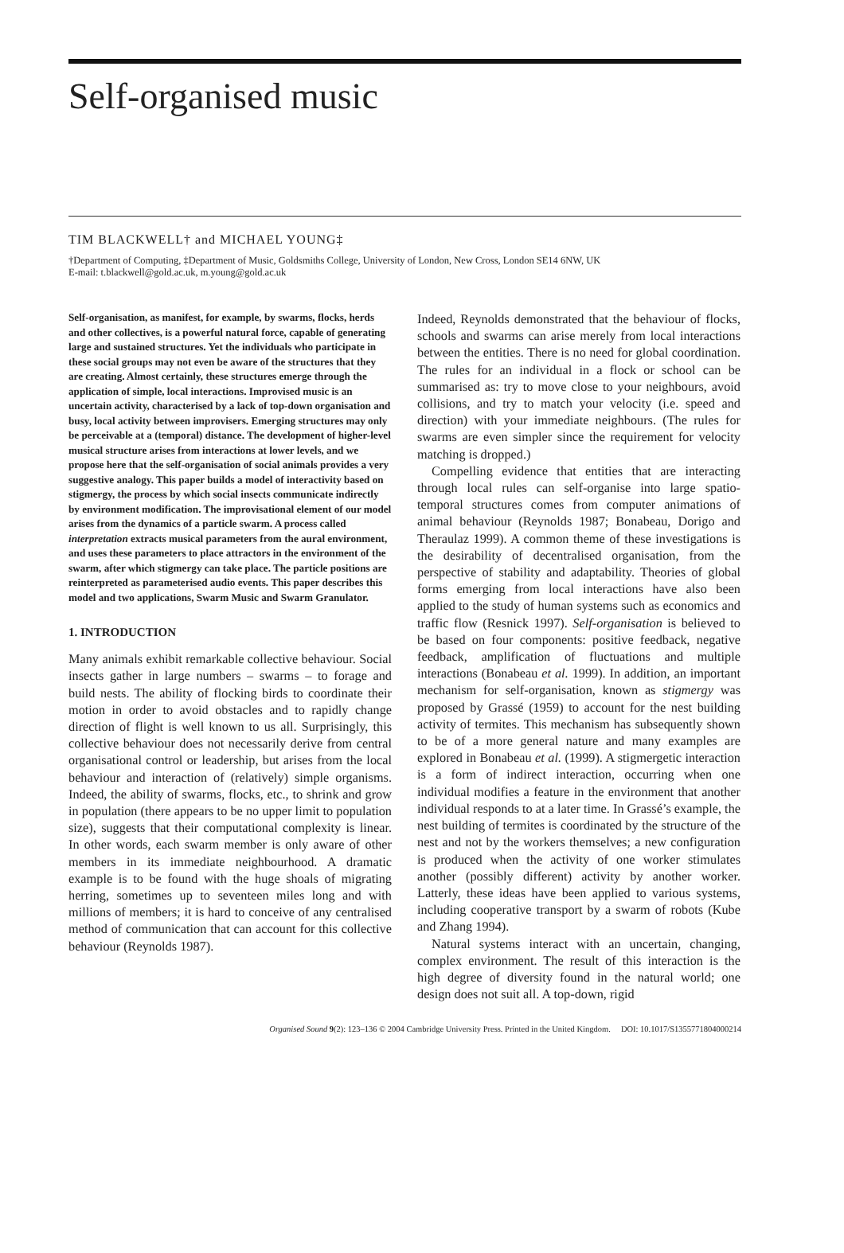Self-organised music
TIM BLACKWELL† and MICHAEL YOUNG‡
†Department of Computing, ‡Department of Music, Goldsmiths College, University of London, New Cross, London SE14 6NW, UK
E-mail: t.blackwell@gold.ac.uk, m.young@gold.ac.uk
Self-organisation, as manifest, for example, by swarms, flocks, herds and other collectives, is a powerful natural force, capable of generating large and sustained structures. Yet the individuals who participate in these social groups may not even be aware of the structures that they are creating. Almost certainly, these structures emerge through the application of simple, local interactions. Improvised music is an uncertain activity, characterised by a lack of top-down organisation and busy, local activity between improvisers. Emerging structures may only be perceivable at a (temporal) distance. The development of higher-level musical structure arises from interactions at lower levels, and we propose here that the self-organisation of social animals provides a very suggestive analogy. This paper builds a model of interactivity based on stigmergy, the process by which social insects communicate indirectly by environment modification. The improvisational element of our model arises from the dynamics of a particle swarm. A process called interpretation extracts musical parameters from the aural environment, and uses these parameters to place attractors in the environment of the swarm, after which stigmergy can take place. The particle positions are reinterpreted as parameterised audio events. This paper describes this model and two applications, Swarm Music and Swarm Granulator.
1. INTRODUCTION
Many animals exhibit remarkable collective behaviour. Social insects gather in large numbers – swarms – to forage and build nests. The ability of flocking birds to coordinate their motion in order to avoid obstacles and to rapidly change direction of flight is well known to us all. Surprisingly, this collective behaviour does not necessarily derive from central organisational control or leadership, but arises from the local behaviour and interaction of (relatively) simple organisms. Indeed, the ability of swarms, flocks, etc., to shrink and grow in population (there appears to be no upper limit to population size), suggests that their computational complexity is linear. In other words, each swarm member is only aware of other members in its immediate neighbourhood. A dramatic example is to be found with the huge shoals of migrating herring, sometimes up to seventeen miles long and with millions of members; it is hard to conceive of any centralised method of communication that can account for this collective behaviour (Reynolds 1987).
Indeed, Reynolds demonstrated that the behaviour of flocks, schools and swarms can arise merely from local interactions between the entities. There is no need for global coordination. The rules for an individual in a flock or school can be summarised as: try to move close to your neighbours, avoid collisions, and try to match your velocity (i.e. speed and direction) with your immediate neighbours. (The rules for swarms are even simpler since the requirement for velocity matching is dropped.)
Compelling evidence that entities that are interacting through local rules can self-organise into large spatio-temporal structures comes from computer animations of animal behaviour (Reynolds 1987; Bonabeau, Dorigo and Theraulaz 1999). A common theme of these investigations is the desirability of decentralised organisation, from the perspective of stability and adaptability. Theories of global forms emerging from local interactions have also been applied to the study of human systems such as economics and traffic flow (Resnick 1997). Self-organisation is believed to be based on four components: positive feedback, negative feedback, amplification of fluctuations and multiple interactions (Bonabeau et al. 1999). In addition, an important mechanism for self-organisation, known as stigmergy was proposed by Grassé (1959) to account for the nest building activity of termites. This mechanism has subsequently shown to be of a more general nature and many examples are explored in Bonabeau et al. (1999). A stigmergetic interaction is a form of indirect interaction, occurring when one individual modifies a feature in the environment that another individual responds to at a later time. In Grassé’s example, the nest building of termites is coordinated by the structure of the nest and not by the workers themselves; a new configuration is produced when the activity of one worker stimulates another (possibly different) activity by another worker. Latterly, these ideas have been applied to various systems, including cooperative transport by a swarm of robots (Kube and Zhang 1994).
Natural systems interact with an uncertain, changing, complex environment. The result of this interaction is the high degree of diversity found in the natural world; one design does not suit all. A top-down, rigid
Organised Sound 9(2): 123–136 © 2004 Cambridge University Press. Printed in the United Kingdom. DOI: 10.1017/S1355771804000214